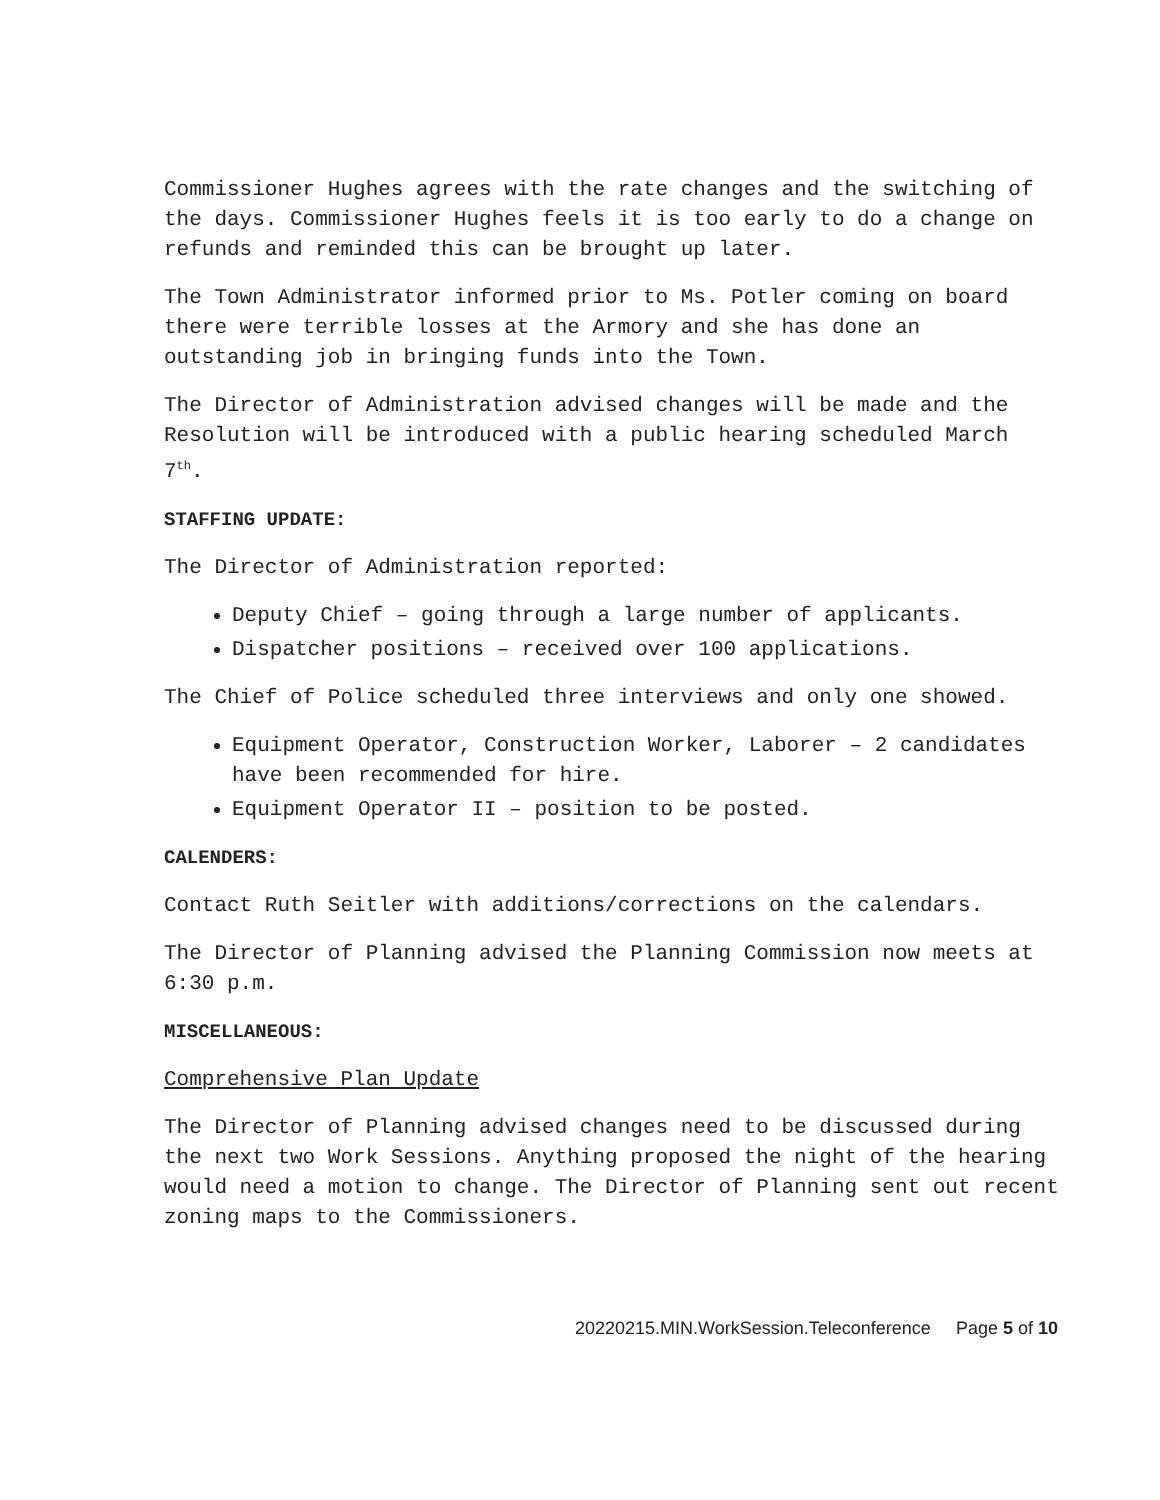Commissioner Hughes agrees with the rate changes and the switching of the days. Commissioner Hughes feels it is too early to do a change on refunds and reminded this can be brought up later.
The Town Administrator informed prior to Ms. Potler coming on board there were terrible losses at the Armory and she has done an outstanding job in bringing funds into the Town.
The Director of Administration advised changes will be made and the Resolution will be introduced with a public hearing scheduled March 7<sup>th</sup>.
STAFFING UPDATE:
The Director of Administration reported:
Deputy Chief – going through a large number of applicants.
Dispatcher positions – received over 100 applications.
The Chief of Police scheduled three interviews and only one showed.
Equipment Operator, Construction Worker, Laborer – 2 candidates have been recommended for hire.
Equipment Operator II – position to be posted.
CALENDERS:
Contact Ruth Seitler with additions/corrections on the calendars.
The Director of Planning advised the Planning Commission now meets at 6:30 p.m.
MISCELLANEOUS:
Comprehensive Plan Update
The Director of Planning advised changes need to be discussed during the next two Work Sessions. Anything proposed the night of the hearing would need a motion to change. The Director of Planning sent out recent zoning maps to the Commissioners.
20220215.MIN.WorkSession.Teleconference Page 5 of 10